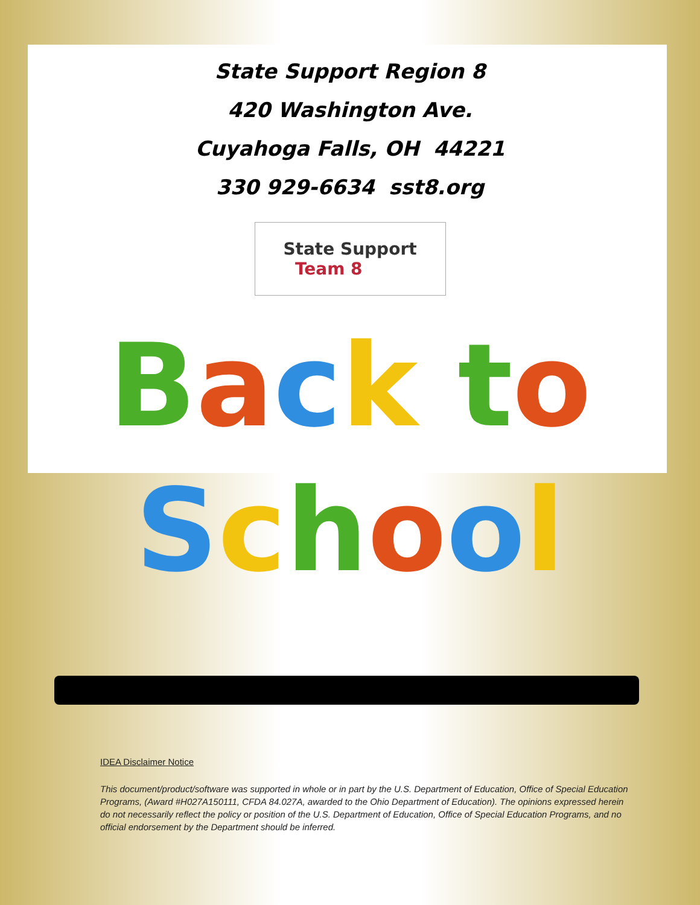State Support Region 8
420 Washington Ave.
Cuyahoga Falls, OH 44221
330 929-6634 sst8.org
State Support
Team 8
Back to
School
IDEA Disclaimer Notice
This document/product/software was supported in whole or in part by the U.S. Department of Education, Office of Special Education Programs, (Award #H027A150111, CFDA 84.027A, awarded to the Ohio Department of Education). The opinions expressed herein do not necessarily reflect the policy or position of the U.S. Department of Education, Office of Special Education Programs, and no official endorsement by the Department should be inferred.